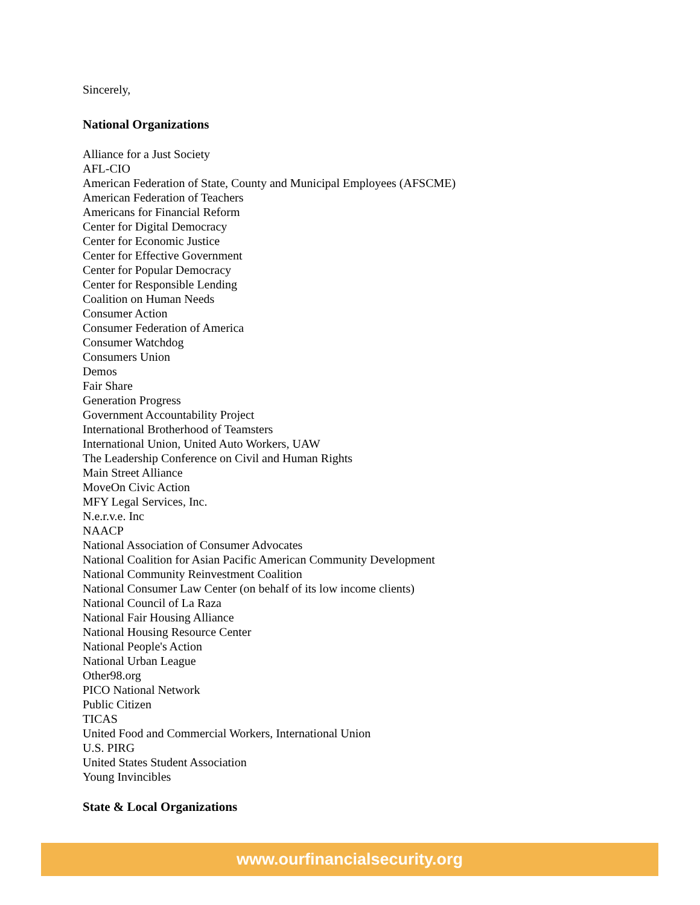Sincerely,
National Organizations
Alliance for a Just Society
AFL-CIO
American Federation of State, County and Municipal Employees (AFSCME)
American Federation of Teachers
Americans for Financial Reform
Center for Digital Democracy
Center for Economic Justice
Center for Effective Government
Center for Popular Democracy
Center for Responsible Lending
Coalition on Human Needs
Consumer Action
Consumer Federation of America
Consumer Watchdog
Consumers Union
Demos
Fair Share
Generation Progress
Government Accountability Project
International Brotherhood of Teamsters
International Union, United Auto Workers, UAW
The Leadership Conference on Civil and Human Rights
Main Street Alliance
MoveOn Civic Action
MFY Legal Services, Inc.
N.e.r.v.e. Inc
NAACP
National Association of Consumer Advocates
National Coalition for Asian Pacific American Community Development
National Community Reinvestment Coalition
National Consumer Law Center (on behalf of its low income clients)
National Council of La Raza
National Fair Housing Alliance
National Housing Resource Center
National People's Action
National Urban League
Other98.org
PICO National Network
Public Citizen
TICAS
United Food and Commercial Workers, International Union
U.S. PIRG
United States Student Association
Young Invincibles
State & Local Organizations
www.ourfinancialsecurity.org